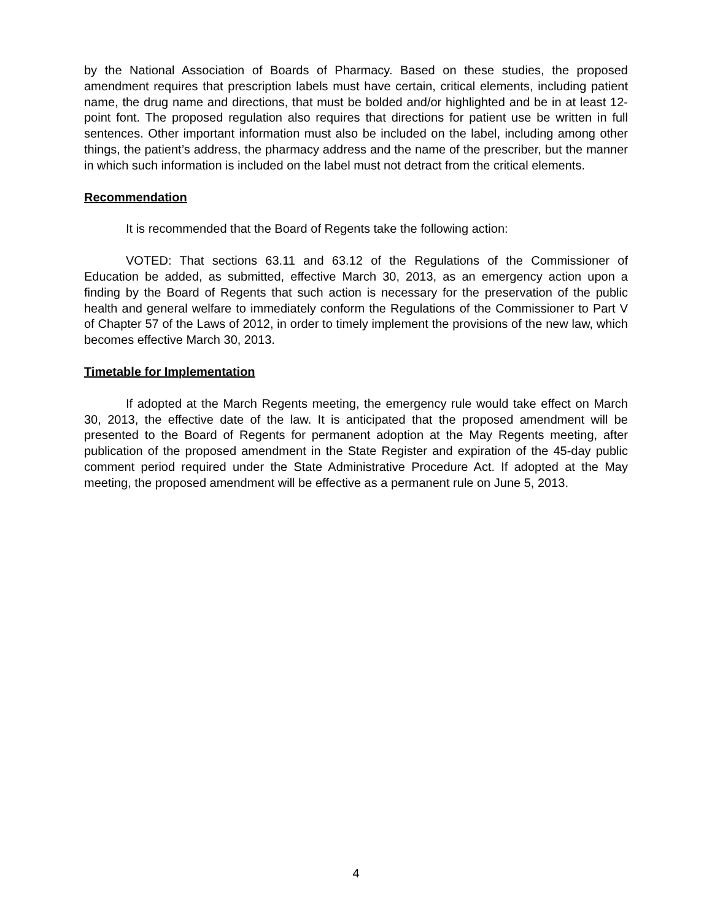by the National Association of Boards of Pharmacy. Based on these studies, the proposed amendment requires that prescription labels must have certain, critical elements, including patient name, the drug name and directions, that must be bolded and/or highlighted and be in at least 12-point font. The proposed regulation also requires that directions for patient use be written in full sentences. Other important information must also be included on the label, including among other things, the patient’s address, the pharmacy address and the name of the prescriber, but the manner in which such information is included on the label must not detract from the critical elements.
Recommendation
It is recommended that the Board of Regents take the following action:
VOTED: That sections 63.11 and 63.12 of the Regulations of the Commissioner of Education be added, as submitted, effective March 30, 2013, as an emergency action upon a finding by the Board of Regents that such action is necessary for the preservation of the public health and general welfare to immediately conform the Regulations of the Commissioner to Part V of Chapter 57 of the Laws of 2012, in order to timely implement the provisions of the new law, which becomes effective March 30, 2013.
Timetable for Implementation
If adopted at the March Regents meeting, the emergency rule would take effect on March 30, 2013, the effective date of the law. It is anticipated that the proposed amendment will be presented to the Board of Regents for permanent adoption at the May Regents meeting, after publication of the proposed amendment in the State Register and expiration of the 45-day public comment period required under the State Administrative Procedure Act. If adopted at the May meeting, the proposed amendment will be effective as a permanent rule on June 5, 2013.
4